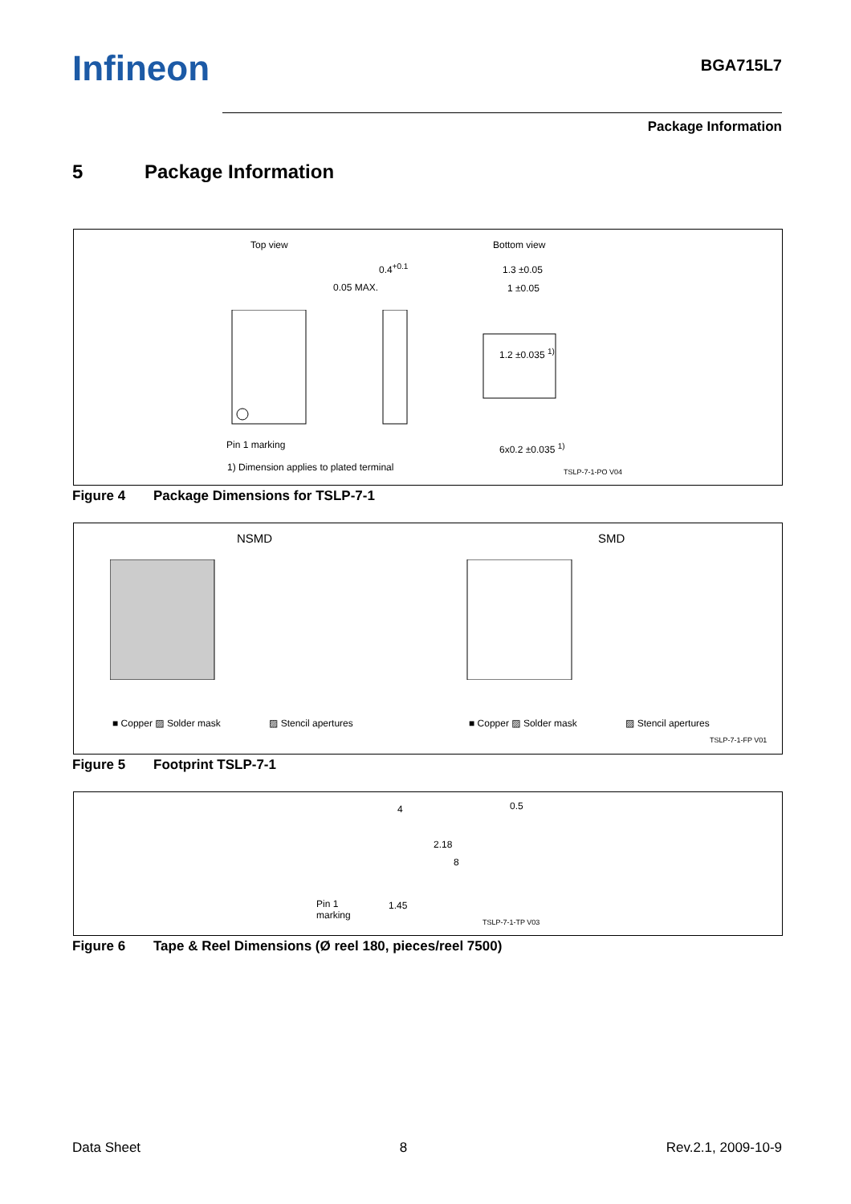Infineon
BGA715L7
Package Information
5 Package Information
Top view Bottom view
0.4<sup>+0.1</sup>
0.05 MAX.
1.3 ±0.05
1 ±0.05
1.2 ±0.035 <sup>1)</sup>
6x0.2 ±0.035 <sup>1)</sup>
Pin 1 marking
1) Dimension applies to plated terminal
TSLP-7-1-PO V04
Figure 4 Package Dimensions for TSLP-7-1
NSMD SMD
■ Copper ▨ Solder mask ▨ Stencil apertures ■ Copper ▨ Solder mask ▨ Stencil apertures
TSLP-7-1-FP V01
Figure 5 Footprint TSLP-7-1
4 0.5
2.18
8
Pin 1
marking
1.45
TSLP-7-1-TP V03
Figure 6 Tape & Reel Dimensions (Ø reel 180, pieces/reel 7500)
Data Sheet 8 Rev.2.1, 2009-10-9